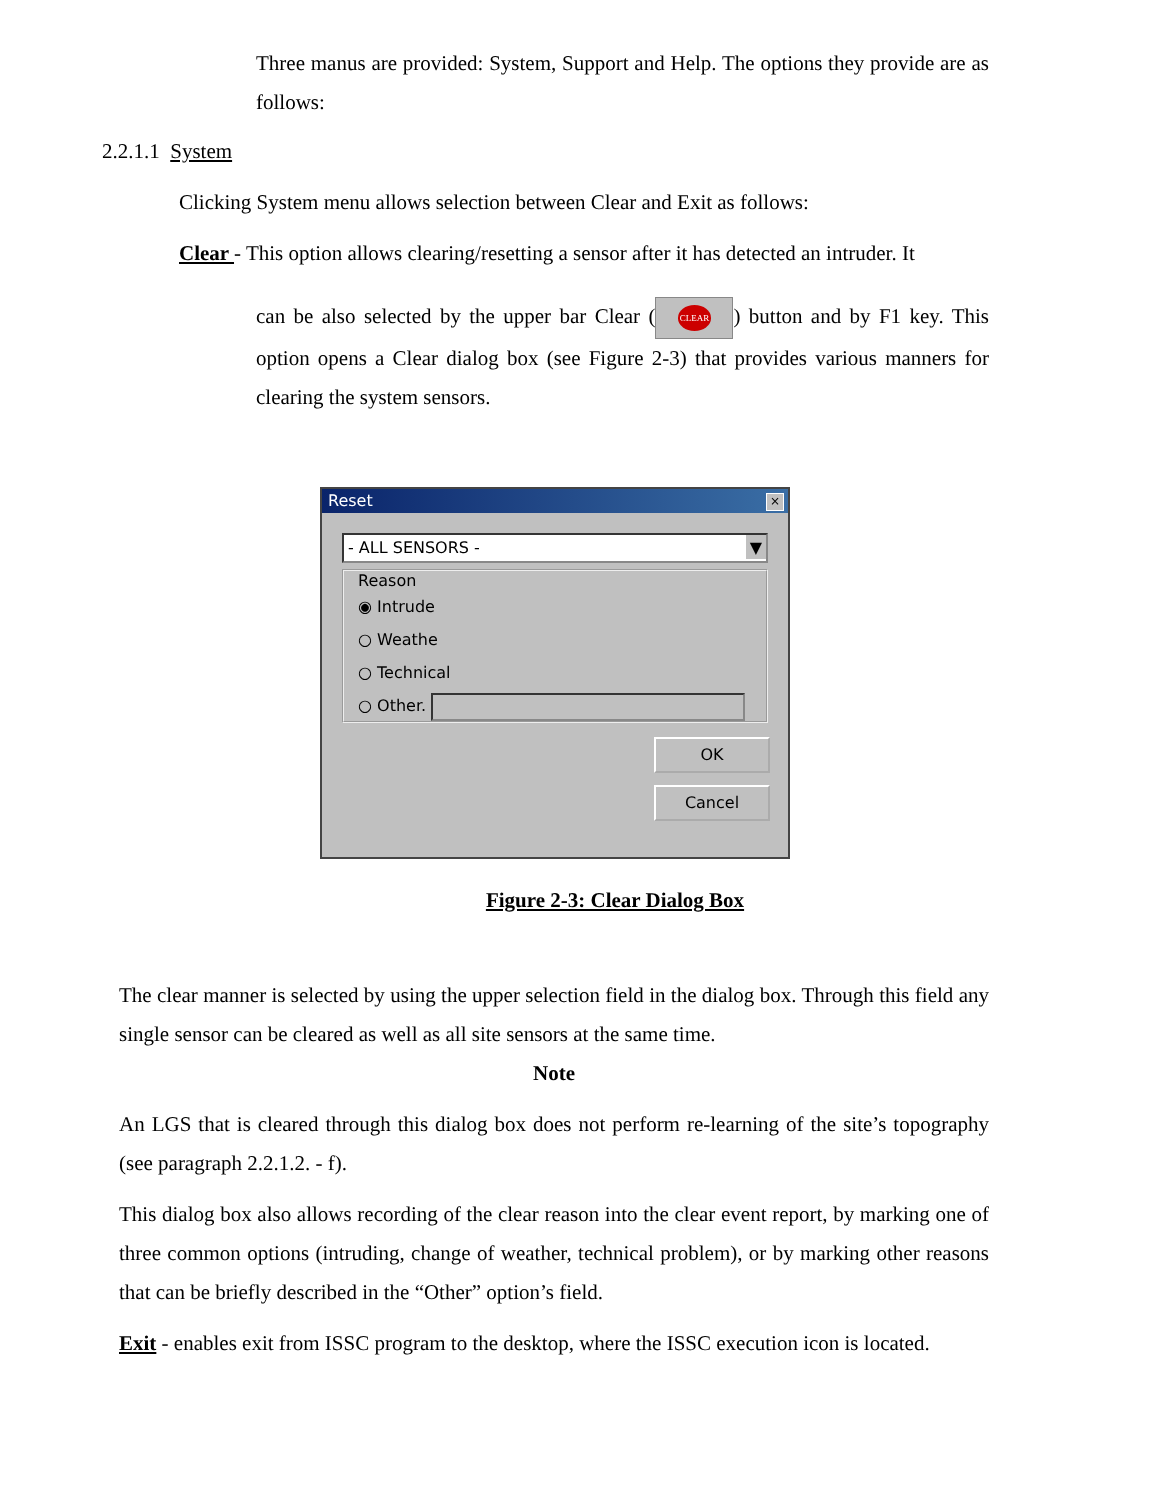Three manus are provided: System, Support and Help. The options they provide are as follows:
2.2.1.1 System
Clicking System menu allows selection between Clear and Exit as follows:
Clear - This option allows clearing/resetting a sensor after it has detected an intruder. It
can be also selected by the upper bar Clear (CLEAR) button and by F1 key. This option opens a Clear dialog box (see Figure 2-3) that provides various manners for clearing the system sensors.
Reset ×
- ALL SENSORS - ▼
Reason
◉ Intrude
○ Weathe
○ Technical
○ Other.
OK
Cancel
Figure 2-3: Clear Dialog Box
The clear manner is selected by using the upper selection field in the dialog box. Through this field any single sensor can be cleared as well as all site sensors at the same time.
Note
An LGS that is cleared through this dialog box does not perform re-learning of the site’s topography (see paragraph 2.2.1.2. - f).
This dialog box also allows recording of the clear reason into the clear event report, by marking one of three common options (intruding, change of weather, technical problem), or by marking other reasons that can be briefly described in the “Other” option’s field.
Exit - enables exit from ISSC program to the desktop, where the ISSC execution icon is located.